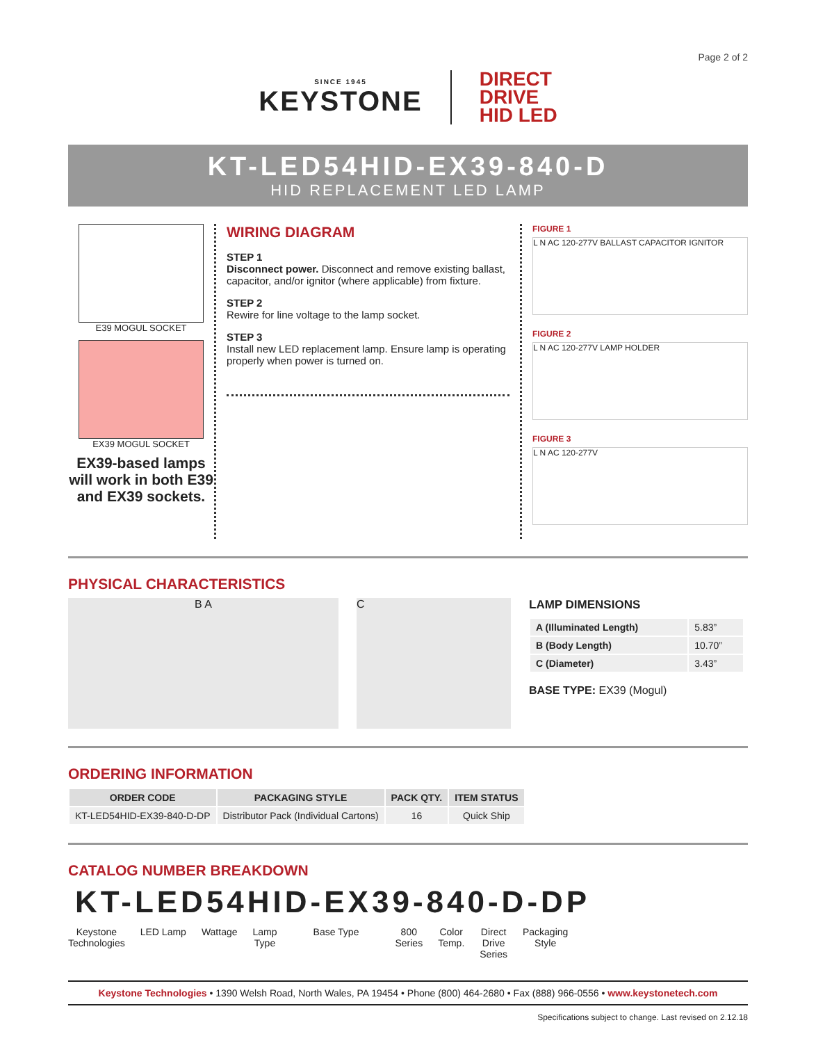Page 2 of 2
SINCE 1945
KEYSTONE
DIRECT
DRIVE
HID LED
KT-LED54HID-EX39-840-D
HID REPLACEMENT LED LAMP
E39 MOGUL SOCKET
EX39 MOGUL SOCKET
EX39-based lamps will work in both E39 and EX39 sockets.
WIRING DIAGRAM
STEP 1
Disconnect power. Disconnect and remove existing ballast, capacitor, and/or ignitor (where applicable) from fixture.
STEP 2
Rewire for line voltage to the lamp socket.
STEP 3
Install new LED replacement lamp. Ensure lamp is operating properly when power is turned on.
FIGURE 1
L N AC 120-277V BALLAST CAPACITOR IGNITOR
FIGURE 2
L N AC 120-277V LAMP HOLDER
FIGURE 3
L N AC 120-277V
PHYSICAL CHARACTERISTICS
B A C
LAMP DIMENSIONS
| A (Illuminated Length) | 5.83” |
| B (Body Length) | 10.70” |
| C (Diameter) | 3.43” |
BASE TYPE: EX39 (Mogul)
ORDERING INFORMATION
| ORDER CODE | PACKAGING STYLE | PACK QTY. | ITEM STATUS |
| --- | --- | --- | --- |
| KT-LED54HID-EX39-840-D-DP | Distributor Pack (Individual Cartons) | 16 | Quick Ship |
CATALOG NUMBER BREAKDOWN
KT-LED54HID-EX39-840-D-DP
Keystone
Technologies
LED Lamp Wattage Lamp
Type
Base Type 800
Series
Color
Temp.
Direct
Drive
Series
Packaging
Style
Keystone Technologies • 1390 Welsh Road, North Wales, PA 19454 • Phone (800) 464-2680 • Fax (888) 966-0556 • www.keystonetech.com
Specifications subject to change. Last revised on 2.12.18